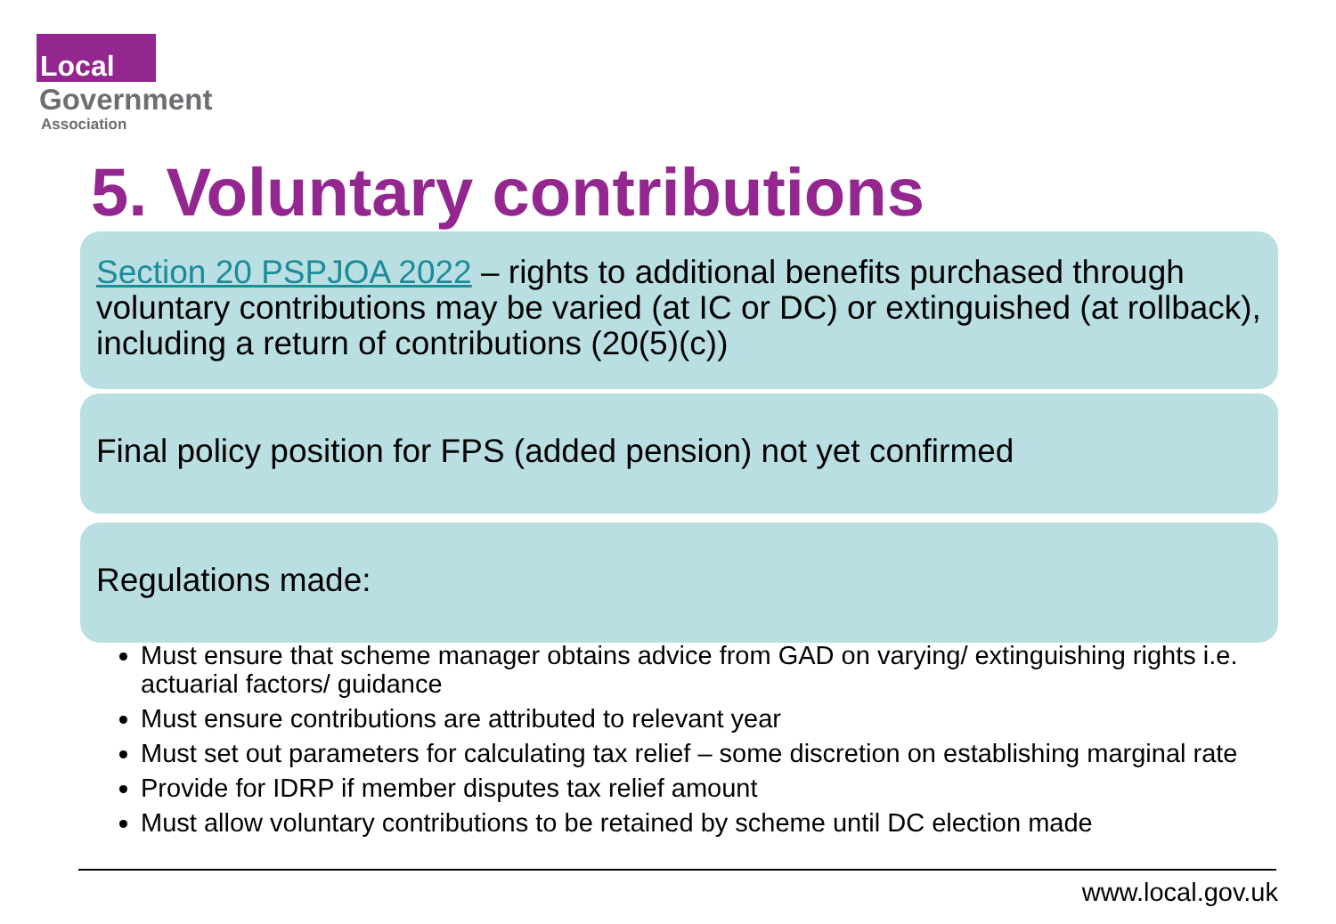Local
Government
Association
5. Voluntary contributions
Section 20 PSPJOA 2022 – rights to additional benefits purchased through voluntary contributions may be varied (at IC or DC) or extinguished (at rollback), including a return of contributions (20(5)(c))
Final policy position for FPS (added pension) not yet confirmed
Regulations made:
Must ensure that scheme manager obtains advice from GAD on varying/ extinguishing rights i.e. actuarial factors/ guidance
Must ensure contributions are attributed to relevant year
Must set out parameters for calculating tax relief – some discretion on establishing marginal rate
Provide for IDRP if member disputes tax relief amount
Must allow voluntary contributions to be retained by scheme until DC election made
www.local.gov.uk